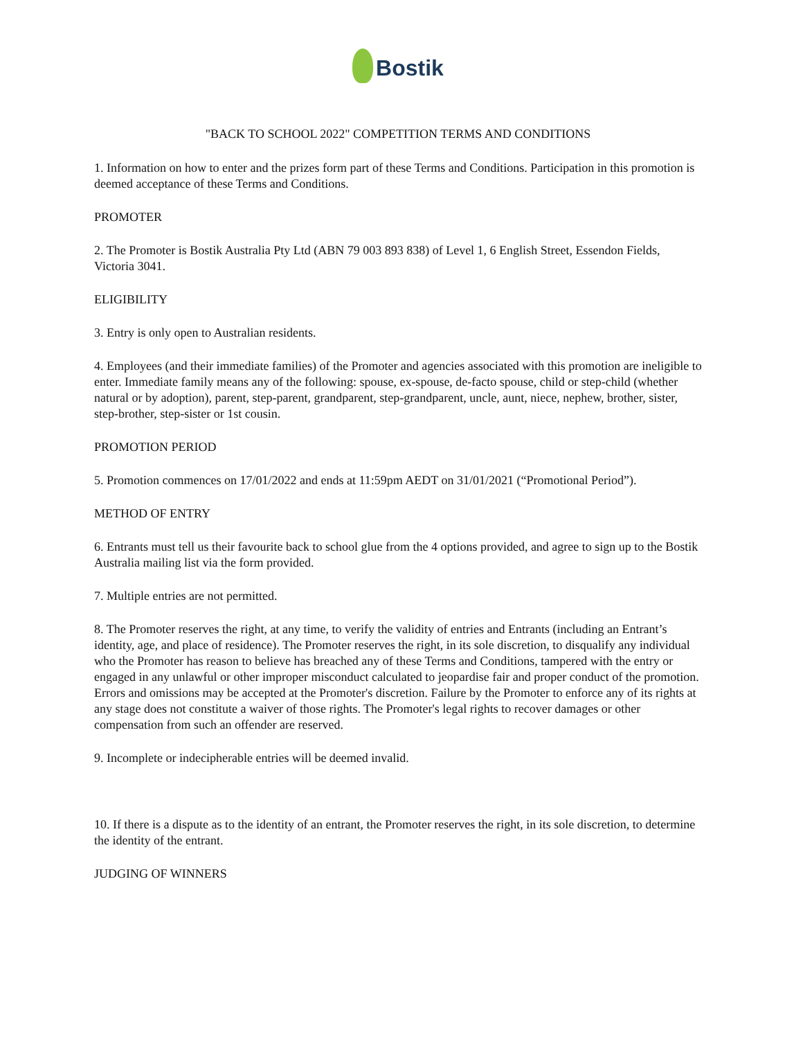Bostik
"BACK TO SCHOOL 2022" COMPETITION TERMS AND CONDITIONS
1. Information on how to enter and the prizes form part of these Terms and Conditions. Participation in this promotion is deemed acceptance of these Terms and Conditions.
PROMOTER
2. The Promoter is Bostik Australia Pty Ltd (ABN 79 003 893 838) of Level 1, 6 English Street, Essendon Fields, Victoria 3041.
ELIGIBILITY
3. Entry is only open to Australian residents.
4. Employees (and their immediate families) of the Promoter and agencies associated with this promotion are ineligible to enter. Immediate family means any of the following: spouse, ex-spouse, de-facto spouse, child or step-child (whether natural or by adoption), parent, step-parent, grandparent, step-grandparent, uncle, aunt, niece, nephew, brother, sister, step-brother, step-sister or 1st cousin.
PROMOTION PERIOD
5. Promotion commences on 17/01/2022 and ends at 11:59pm AEDT on 31/01/2021 (“Promotional Period”).
METHOD OF ENTRY
6. Entrants must tell us their favourite back to school glue from the 4 options provided, and agree to sign up to the Bostik Australia mailing list via the form provided.
7. Multiple entries are not permitted.
8. The Promoter reserves the right, at any time, to verify the validity of entries and Entrants (including an Entrant’s identity, age, and place of residence). The Promoter reserves the right, in its sole discretion, to disqualify any individual who the Promoter has reason to believe has breached any of these Terms and Conditions, tampered with the entry or engaged in any unlawful or other improper misconduct calculated to jeopardise fair and proper conduct of the promotion. Errors and omissions may be accepted at the Promoter's discretion. Failure by the Promoter to enforce any of its rights at any stage does not constitute a waiver of those rights. The Promoter's legal rights to recover damages or other compensation from such an offender are reserved.
9. Incomplete or indecipherable entries will be deemed invalid.
10. If there is a dispute as to the identity of an entrant, the Promoter reserves the right, in its sole discretion, to determine the identity of the entrant.
JUDGING OF WINNERS